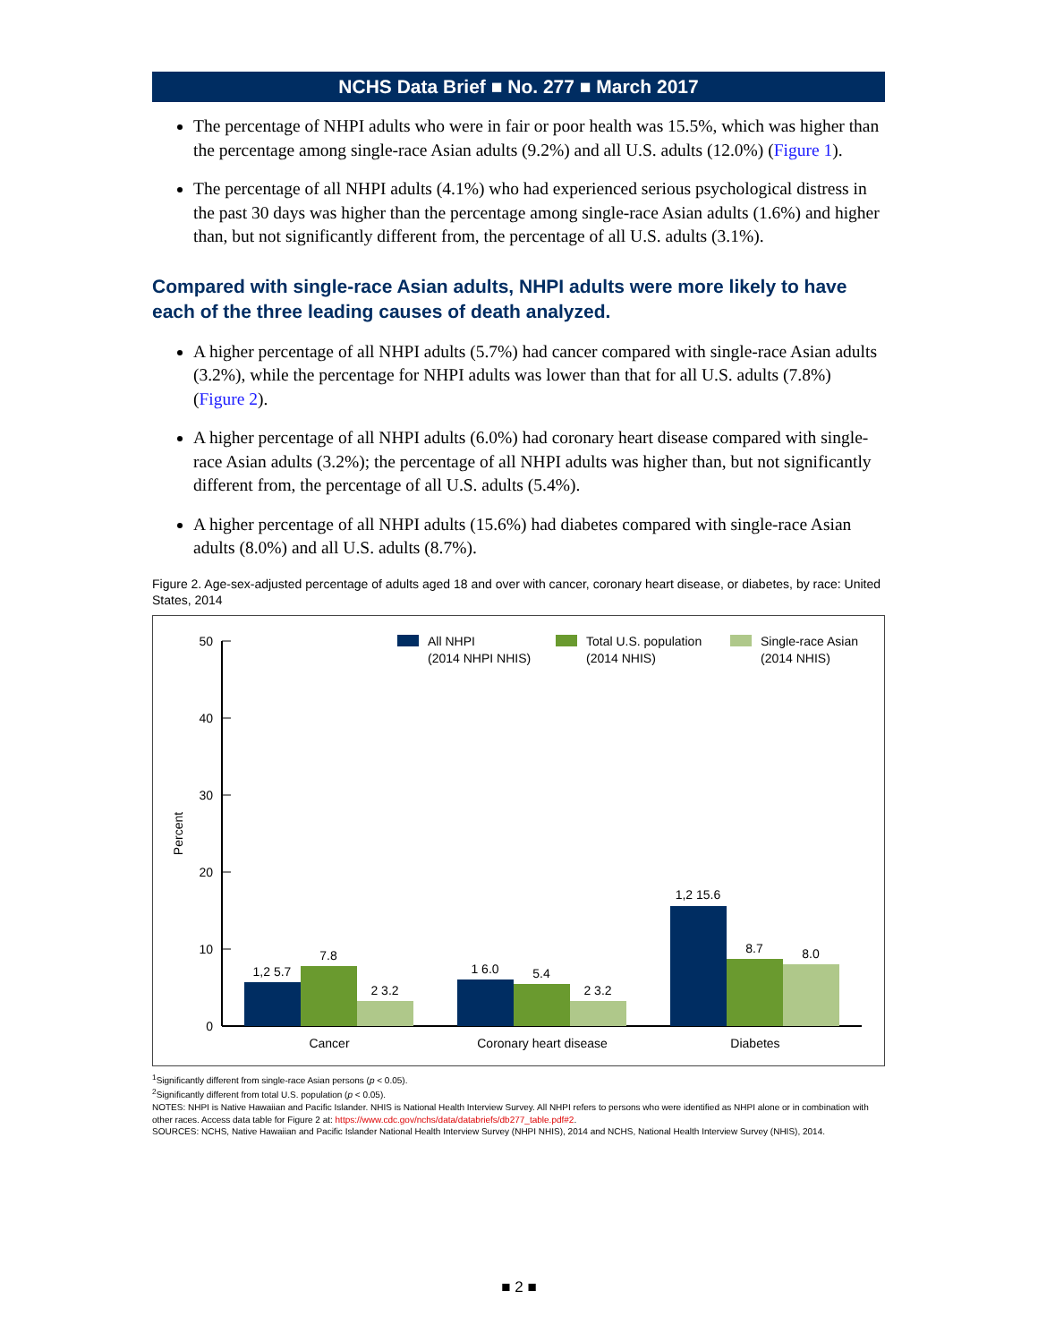NCHS Data Brief ■ No. 277 ■ March 2017
The percentage of NHPI adults who were in fair or poor health was 15.5%, which was higher than the percentage among single-race Asian adults (9.2%) and all U.S. adults (12.0%) (Figure 1).
The percentage of all NHPI adults (4.1%) who had experienced serious psychological distress in the past 30 days was higher than the percentage among single-race Asian adults (1.6%) and higher than, but not significantly different from, the percentage of all U.S. adults (3.1%).
Compared with single-race Asian adults, NHPI adults were more likely to have each of the three leading causes of death analyzed.
A higher percentage of all NHPI adults (5.7%) had cancer compared with single-race Asian adults (3.2%), while the percentage for NHPI adults was lower than that for all U.S. adults (7.8%) (Figure 2).
A higher percentage of all NHPI adults (6.0%) had coronary heart disease compared with single-race Asian adults (3.2%); the percentage of all NHPI adults was higher than, but not significantly different from, the percentage of all U.S. adults (5.4%).
A higher percentage of all NHPI adults (15.6%) had diabetes compared with single-race Asian adults (8.0%) and all U.S. adults (8.7%).
Figure 2. Age-sex-adjusted percentage of adults aged 18 and over with cancer, coronary heart disease, or diabetes, by race: United States, 2014
0
10
20
30
40
50
Percent
1,2 5.7
7.8
2 3.2
1 6.0
5.4
2 3.2
1,2 15.6
8.7
8.0
Cancer
Coronary heart disease
Diabetes
All NHPI
(2014 NHPI NHIS)
Total U.S. population
(2014 NHIS)
Single-race Asian
(2014 NHIS)
<sup>1</sup> Significantly different from single-race Asian persons (p < 0.05).
<sup>2</sup> Significantly different from total U.S. population (p < 0.05).
NOTES: NHPI is Native Hawaiian and Pacific Islander. NHIS is National Health Interview Survey. All NHPI refers to persons who were identified as NHPI alone or in combination with other races. Access data table for Figure 2 at: https://www.cdc.gov/nchs/data/databriefs/db277_table.pdf#2.
SOURCES: NCHS, Native Hawaiian and Pacific Islander National Health Interview Survey (NHPI NHIS), 2014 and NCHS, National Health Interview Survey (NHIS), 2014.
■ 2 ■